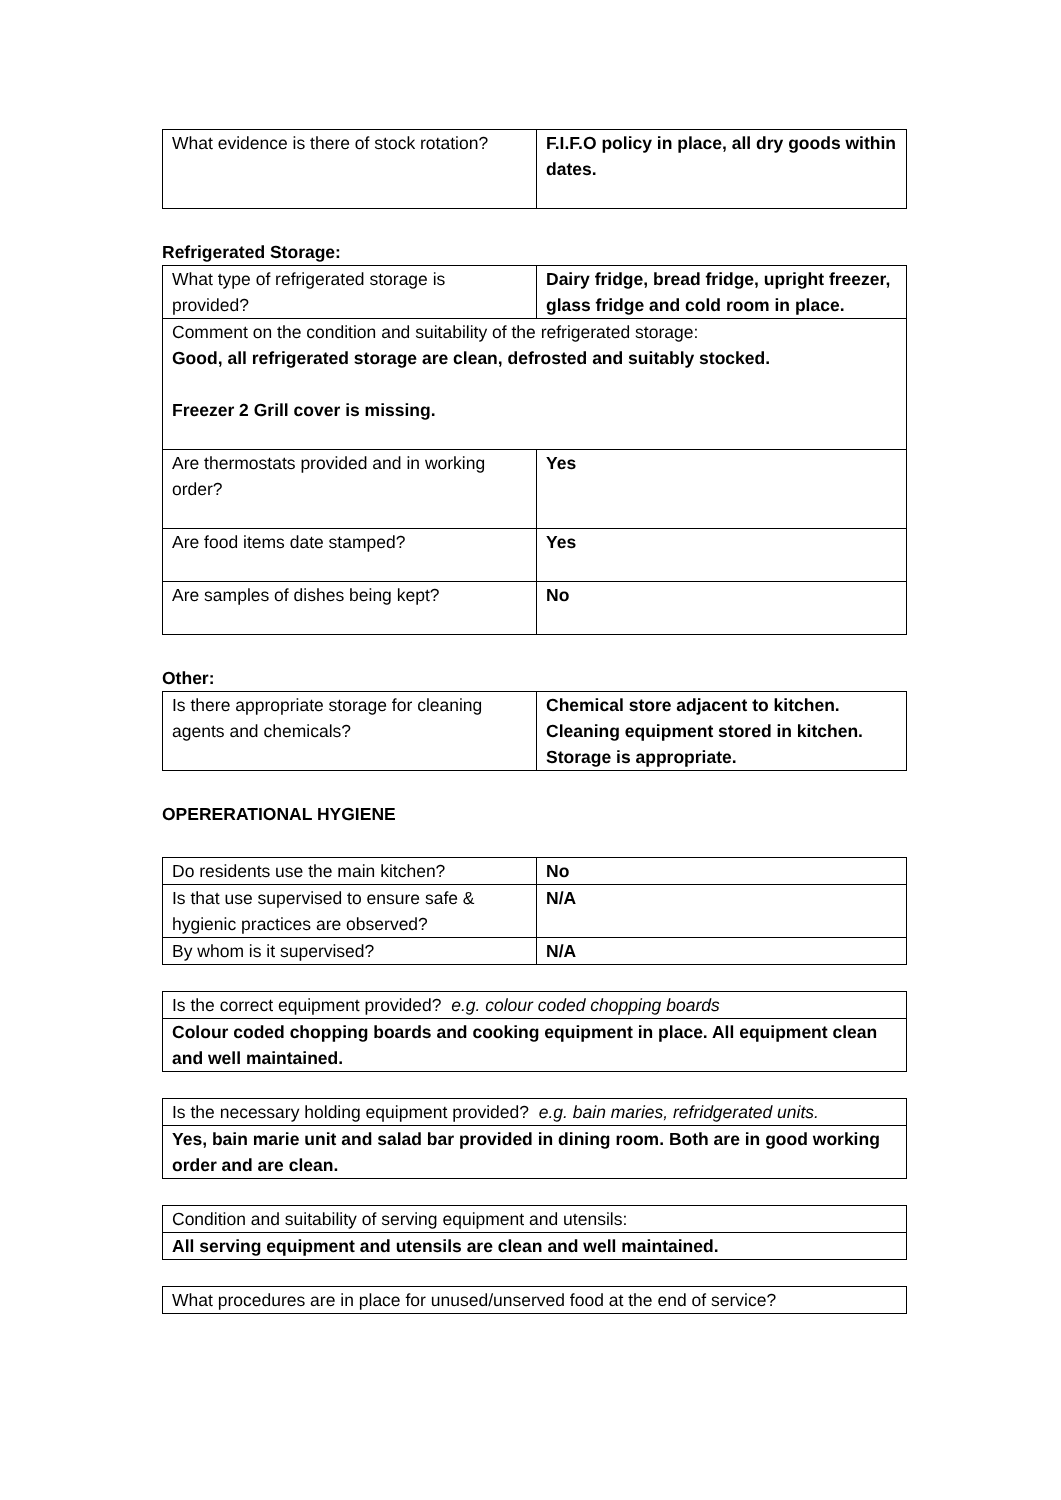| What evidence is there of stock rotation? | F.I.F.O policy in place, all dry goods within dates. |
Refrigerated Storage:
| What type of refrigerated storage is provided? | Dairy fridge, bread fridge, upright freezer, glass fridge and cold room in place. |
| Comment on the condition and suitability of the refrigerated storage: Good, all refrigerated storage are clean, defrosted and suitably stocked. Freezer 2 Grill cover is missing. | |
| Are thermostats provided and in working order? | Yes |
| Are food items date stamped? | Yes |
| Are samples of dishes being kept? | No |
Other:
| Is there appropriate storage for cleaning agents and chemicals? | Chemical store adjacent to kitchen. Cleaning equipment stored in kitchen. Storage is appropriate. |
OPERERATIONAL HYGIENE
| Do residents use the main kitchen? | No |
| Is that use supervised to ensure safe & hygienic practices are observed? | N/A |
| By whom is it supervised? | N/A |
| Is the correct equipment provided? e.g. colour coded chopping boards |
| Colour coded chopping boards and cooking equipment in place. All equipment clean and well maintained. |
| Is the necessary holding equipment provided? e.g. bain maries, refridgerated units. |
| Yes, bain marie unit and salad bar provided in dining room. Both are in good working order and are clean. |
| Condition and suitability of serving equipment and utensils: |
| All serving equipment and utensils are clean and well maintained. |
| What procedures are in place for unused/unserved food at the end of service? |